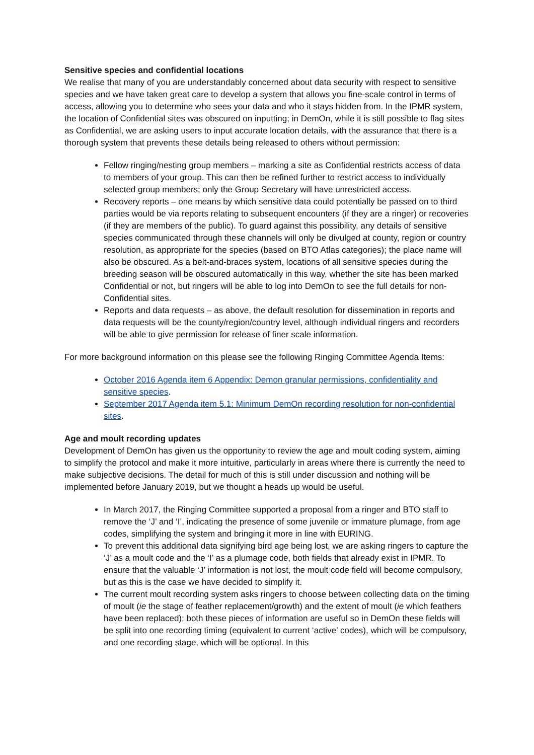Sensitive species and confidential locations
We realise that many of you are understandably concerned about data security with respect to sensitive species and we have taken great care to develop a system that allows you fine-scale control in terms of access, allowing you to determine who sees your data and who it stays hidden from. In the IPMR system, the location of Confidential sites was obscured on inputting; in DemOn, while it is still possible to flag sites as Confidential, we are asking users to input accurate location details, with the assurance that there is a thorough system that prevents these details being released to others without permission:
Fellow ringing/nesting group members – marking a site as Confidential restricts access of data to members of your group. This can then be refined further to restrict access to individually selected group members; only the Group Secretary will have unrestricted access.
Recovery reports – one means by which sensitive data could potentially be passed on to third parties would be via reports relating to subsequent encounters (if they are a ringer) or recoveries (if they are members of the public). To guard against this possibility, any details of sensitive species communicated through these channels will only be divulged at county, region or country resolution, as appropriate for the species (based on BTO Atlas categories); the place name will also be obscured. As a belt-and-braces system, locations of all sensitive species during the breeding season will be obscured automatically in this way, whether the site has been marked Confidential or not, but ringers will be able to log into DemOn to see the full details for non-Confidential sites.
Reports and data requests – as above, the default resolution for dissemination in reports and data requests will be the county/region/country level, although individual ringers and recorders will be able to give permission for release of finer scale information.
For more background information on this please see the following Ringing Committee Agenda Items:
October 2016 Agenda item 6 Appendix: Demon granular permissions, confidentiality and sensitive species.
September 2017 Agenda item 5.1: Minimum DemOn recording resolution for non-confidential sites.
Age and moult recording updates
Development of DemOn has given us the opportunity to review the age and moult coding system, aiming to simplify the protocol and make it more intuitive, particularly in areas where there is currently the need to make subjective decisions. The detail for much of this is still under discussion and nothing will be implemented before January 2019, but we thought a heads up would be useful.
In March 2017, the Ringing Committee supported a proposal from a ringer and BTO staff to remove the ‘J’ and ‘I’, indicating the presence of some juvenile or immature plumage, from age codes, simplifying the system and bringing it more in line with EURING.
To prevent this additional data signifying bird age being lost, we are asking ringers to capture the ‘J’ as a moult code and the ‘I’ as a plumage code, both fields that already exist in IPMR. To ensure that the valuable ‘J’ information is not lost, the moult code field will become compulsory, but as this is the case we have decided to simplify it.
The current moult recording system asks ringers to choose between collecting data on the timing of moult (ie the stage of feather replacement/growth) and the extent of moult (ie which feathers have been replaced); both these pieces of information are useful so in DemOn these fields will be split into one recording timing (equivalent to current ‘active’ codes), which will be compulsory, and one recording stage, which will be optional. In this